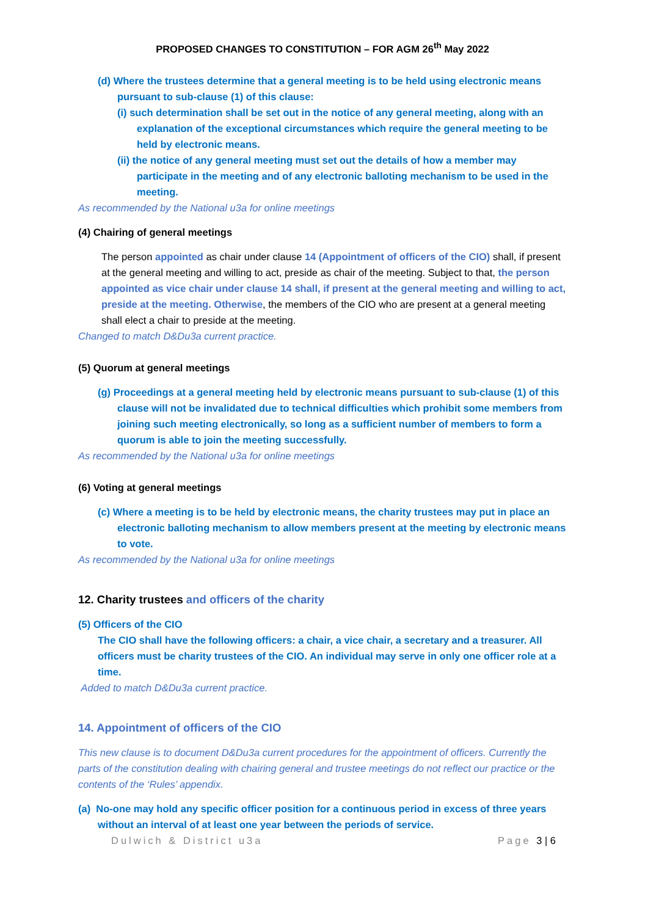PROPOSED CHANGES TO CONSTITUTION – FOR AGM 26<sup>th</sup> May 2022
(d) Where the trustees determine that a general meeting is to be held using electronic means pursuant to sub-clause (1) of this clause:
(i) such determination shall be set out in the notice of any general meeting, along with an explanation of the exceptional circumstances which require the general meeting to be held by electronic means.
(ii) the notice of any general meeting must set out the details of how a member may participate in the meeting and of any electronic balloting mechanism to be used in the meeting.
As recommended by the National u3a for online meetings
(4) Chairing of general meetings
The person appointed as chair under clause 14 (Appointment of officers of the CIO) shall, if present at the general meeting and willing to act, preside as chair of the meeting. Subject to that, the person appointed as vice chair under clause 14 shall, if present at the general meeting and willing to act, preside at the meeting. Otherwise, the members of the CIO who are present at a general meeting shall elect a chair to preside at the meeting.
Changed to match D&Du3a current practice.
(5) Quorum at general meetings
(g) Proceedings at a general meeting held by electronic means pursuant to sub-clause (1) of this clause will not be invalidated due to technical difficulties which prohibit some members from joining such meeting electronically, so long as a sufficient number of members to form a quorum is able to join the meeting successfully.
As recommended by the National u3a for online meetings
(6) Voting at general meetings
(c) Where a meeting is to be held by electronic means, the charity trustees may put in place an electronic balloting mechanism to allow members present at the meeting by electronic means to vote.
As recommended by the National u3a for online meetings
12. Charity trustees and officers of the charity
(5) Officers of the CIO
The CIO shall have the following officers: a chair, a vice chair, a secretary and a treasurer. All officers must be charity trustees of the CIO. An individual may serve in only one officer role at a time.
Added to match D&Du3a current practice.
14. Appointment of officers of the CIO
This new clause is to document D&Du3a current procedures for the appointment of officers. Currently the parts of the constitution dealing with chairing general and trustee meetings do not reflect our practice or the contents of the ‘Rules’ appendix.
(a) No-one may hold any specific officer position for a continuous period in excess of three years without an interval of at least one year between the periods of service.
Dulwich & District u3a Page 3 | 6